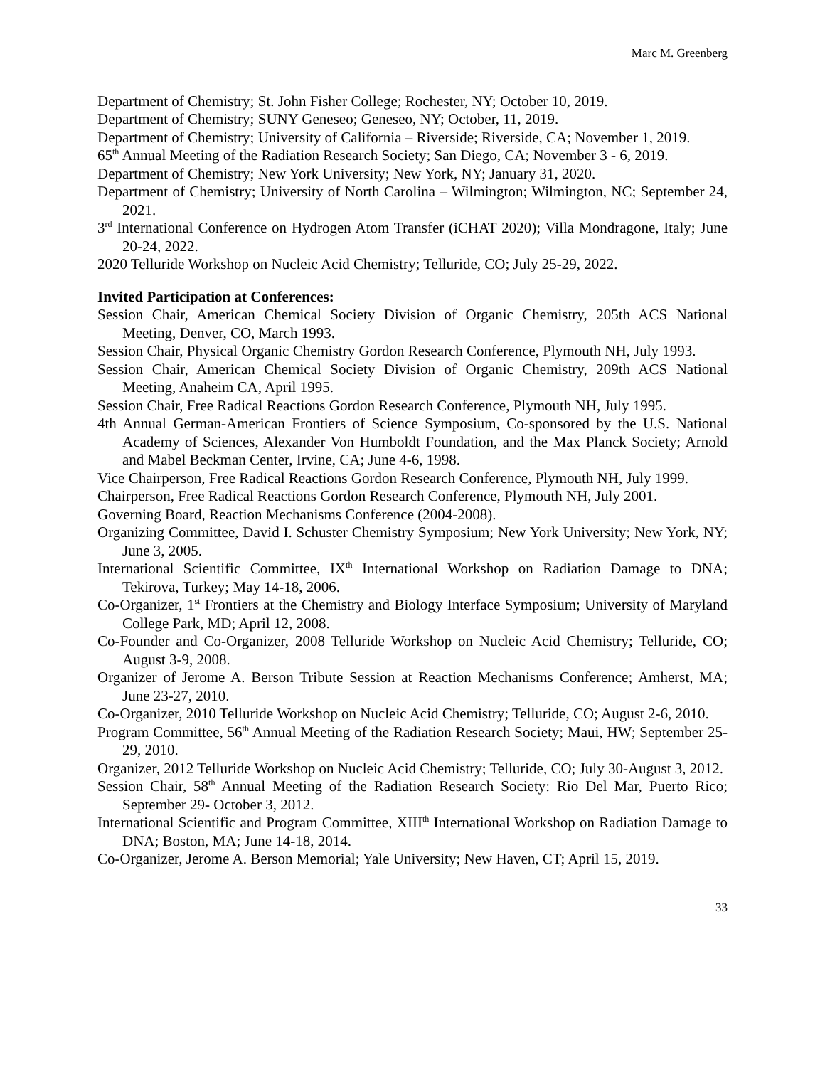Marc M. Greenberg
Department of Chemistry; St. John Fisher College; Rochester, NY; October 10, 2019.
Department of Chemistry; SUNY Geneseo; Geneseo, NY; October, 11, 2019.
Department of Chemistry; University of California – Riverside; Riverside, CA; November 1, 2019.
65<sup>th</sup> Annual Meeting of the Radiation Research Society; San Diego, CA; November 3 - 6, 2019.
Department of Chemistry; New York University; New York, NY; January 31, 2020.
Department of Chemistry; University of North Carolina – Wilmington; Wilmington, NC; September 24, 2021.
3<sup>rd</sup> International Conference on Hydrogen Atom Transfer (iCHAT 2020); Villa Mondragone, Italy; June 20-24, 2022.
2020 Telluride Workshop on Nucleic Acid Chemistry; Telluride, CO; July 25-29, 2022.
Invited Participation at Conferences:
Session Chair, American Chemical Society Division of Organic Chemistry, 205th ACS National Meeting, Denver, CO, March 1993.
Session Chair, Physical Organic Chemistry Gordon Research Conference, Plymouth NH, July 1993.
Session Chair, American Chemical Society Division of Organic Chemistry, 209th ACS National Meeting, Anaheim CA, April 1995.
Session Chair, Free Radical Reactions Gordon Research Conference, Plymouth NH, July 1995.
4th Annual German-American Frontiers of Science Symposium, Co-sponsored by the U.S. National Academy of Sciences, Alexander Von Humboldt Foundation, and the Max Planck Society; Arnold and Mabel Beckman Center, Irvine, CA; June 4-6, 1998.
Vice Chairperson, Free Radical Reactions Gordon Research Conference, Plymouth NH, July 1999.
Chairperson, Free Radical Reactions Gordon Research Conference, Plymouth NH, July 2001.
Governing Board, Reaction Mechanisms Conference (2004-2008).
Organizing Committee, David I. Schuster Chemistry Symposium; New York University; New York, NY; June 3, 2005.
International Scientific Committee, IX<sup>th</sup> International Workshop on Radiation Damage to DNA; Tekirova, Turkey; May 14-18, 2006.
Co-Organizer, 1<sup>st</sup> Frontiers at the Chemistry and Biology Interface Symposium; University of Maryland College Park, MD; April 12, 2008.
Co-Founder and Co-Organizer, 2008 Telluride Workshop on Nucleic Acid Chemistry; Telluride, CO; August 3-9, 2008.
Organizer of Jerome A. Berson Tribute Session at Reaction Mechanisms Conference; Amherst, MA; June 23-27, 2010.
Co-Organizer, 2010 Telluride Workshop on Nucleic Acid Chemistry; Telluride, CO; August 2-6, 2010.
Program Committee, 56<sup>th</sup> Annual Meeting of the Radiation Research Society; Maui, HW; September 25-29, 2010.
Organizer, 2012 Telluride Workshop on Nucleic Acid Chemistry; Telluride, CO; July 30-August 3, 2012.
Session Chair, 58<sup>th</sup> Annual Meeting of the Radiation Research Society: Rio Del Mar, Puerto Rico; September 29- October 3, 2012.
International Scientific and Program Committee, XIII<sup>th</sup> International Workshop on Radiation Damage to DNA; Boston, MA; June 14-18, 2014.
Co-Organizer, Jerome A. Berson Memorial; Yale University; New Haven, CT; April 15, 2019.
33